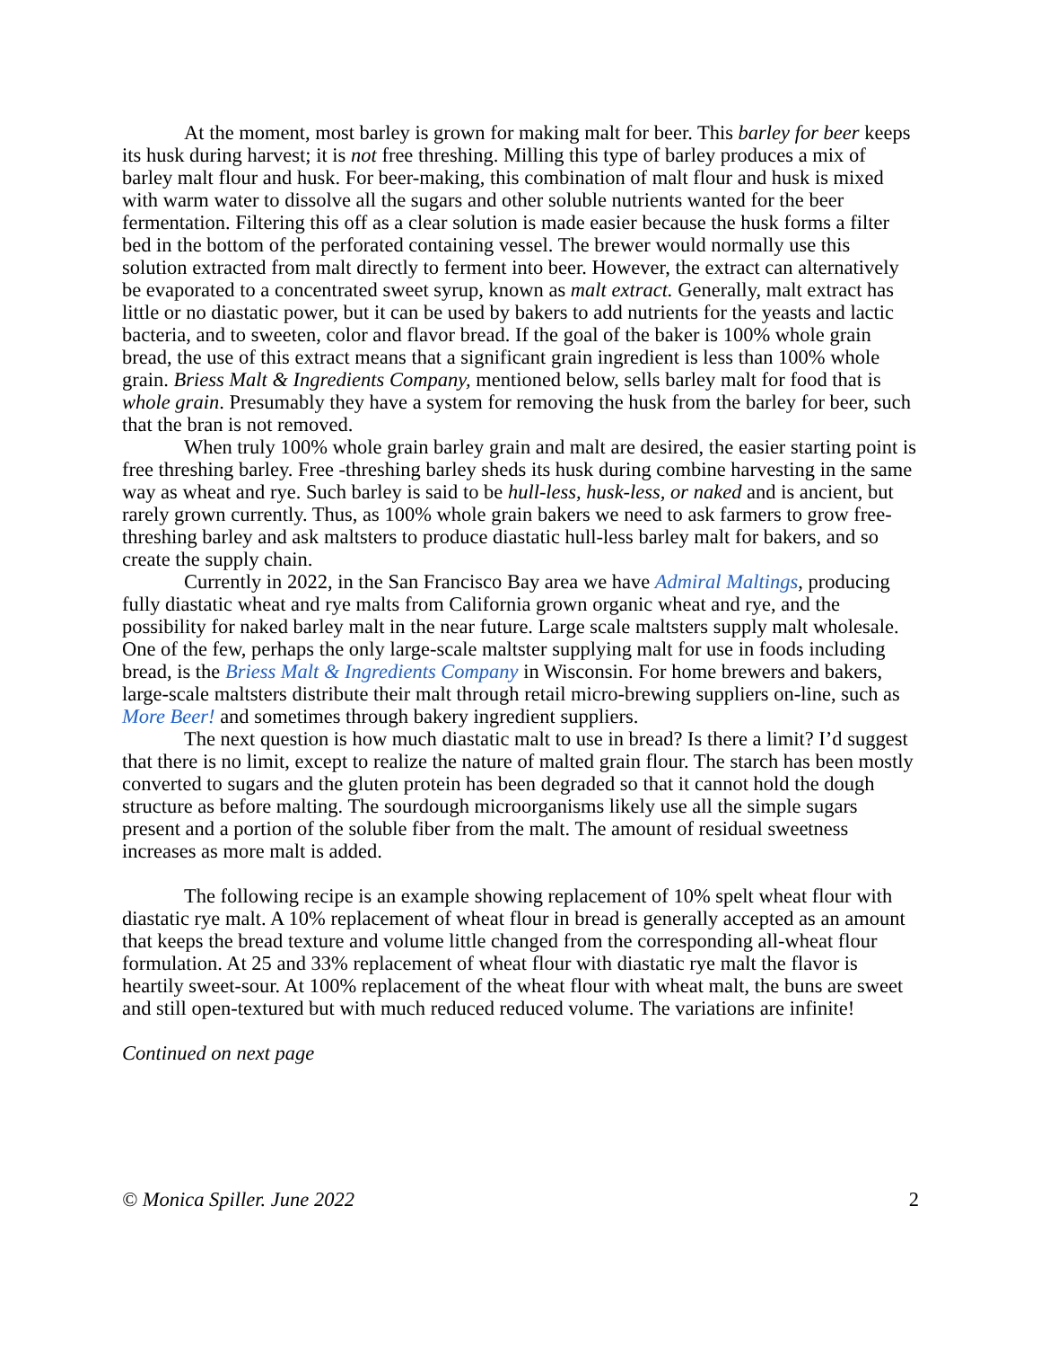At the moment, most barley is grown for making malt for beer. This barley for beer keeps its husk during harvest; it is not free threshing. Milling this type of barley produces a mix of barley malt flour and husk. For beer-making, this combination of malt flour and husk is mixed with warm water to dissolve all the sugars and other soluble nutrients wanted for the beer fermentation. Filtering this off as a clear solution is made easier because the husk forms a filter bed in the bottom of the perforated containing vessel. The brewer would normally use this solution extracted from malt directly to ferment into beer. However, the extract can alternatively be evaporated to a concentrated sweet syrup, known as malt extract. Generally, malt extract has little or no diastatic power, but it can be used by bakers to add nutrients for the yeasts and lactic bacteria, and to sweeten, color and flavor bread. If the goal of the baker is 100% whole grain bread, the use of this extract means that a significant grain ingredient is less than 100% whole grain. Briess Malt & Ingredients Company, mentioned below, sells barley malt for food that is whole grain. Presumably they have a system for removing the husk from the barley for beer, such that the bran is not removed.
When truly 100% whole grain barley grain and malt are desired, the easier starting point is free threshing barley. Free -threshing barley sheds its husk during combine harvesting in the same way as wheat and rye. Such barley is said to be hull-less, husk-less, or naked and is ancient, but rarely grown currently. Thus, as 100% whole grain bakers we need to ask farmers to grow free-threshing barley and ask maltsters to produce diastatic hull-less barley malt for bakers, and so create the supply chain.
Currently in 2022, in the San Francisco Bay area we have Admiral Maltings, producing fully diastatic wheat and rye malts from California grown organic wheat and rye, and the possibility for naked barley malt in the near future. Large scale maltsters supply malt wholesale. One of the few, perhaps the only large-scale maltster supplying malt for use in foods including bread, is the Briess Malt & Ingredients Company in Wisconsin. For home brewers and bakers, large-scale maltsters distribute their malt through retail micro-brewing suppliers on-line, such as More Beer! and sometimes through bakery ingredient suppliers.
The next question is how much diastatic malt to use in bread? Is there a limit? I’d suggest that there is no limit, except to realize the nature of malted grain flour. The starch has been mostly converted to sugars and the gluten protein has been degraded so that it cannot hold the dough structure as before malting. The sourdough microorganisms likely use all the simple sugars present and a portion of the soluble fiber from the malt. The amount of residual sweetness increases as more malt is added.
The following recipe is an example showing replacement of 10% spelt wheat flour with diastatic rye malt. A 10% replacement of wheat flour in bread is generally accepted as an amount that keeps the bread texture and volume little changed from the corresponding all-wheat flour formulation. At 25 and 33% replacement of wheat flour with diastatic rye malt the flavor is heartily sweet-sour. At 100% replacement of the wheat flour with wheat malt, the buns are sweet and still open-textured but with much reduced reduced volume. The variations are infinite!
Continued on next page
© Monica Spiller. June 2022 2